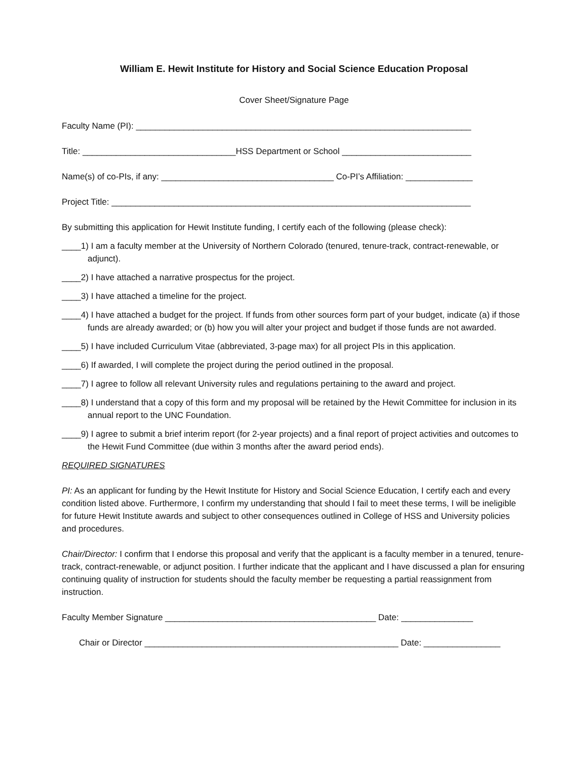William E. Hewit Institute for History and Social Science Education Proposal
Cover Sheet/Signature Page
Faculty Name (PI): ______________________________________________________________________
Title: ________________________________HSS Department or School ___________________________
Name(s) of co-PIs, if any: ____________________________________ Co-PI’s Affiliation: ______________
Project Title: ___________________________________________________________________________
By submitting this application for Hewit Institute funding, I certify each of the following (please check):
____1) I am a faculty member at the University of Northern Colorado (tenured, tenure-track, contract-renewable, or adjunct).
____2) I have attached a narrative prospectus for the project.
____3) I have attached a timeline for the project.
____4) I have attached a budget for the project. If funds from other sources form part of your budget, indicate (a) if those funds are already awarded; or (b) how you will alter your project and budget if those funds are not awarded.
____5) I have included Curriculum Vitae (abbreviated, 3-page max) for all project PIs in this application.
____6) If awarded, I will complete the project during the period outlined in the proposal.
____7) I agree to follow all relevant University rules and regulations pertaining to the award and project.
____8) I understand that a copy of this form and my proposal will be retained by the Hewit Committee for inclusion in its annual report to the UNC Foundation.
____9) I agree to submit a brief interim report (for 2-year projects) and a final report of project activities and outcomes to the Hewit Fund Committee (due within 3 months after the award period ends).
REQUIRED SIGNATURES
PI: As an applicant for funding by the Hewit Institute for History and Social Science Education, I certify each and every condition listed above. Furthermore, I confirm my understanding that should I fail to meet these terms, I will be ineligible for future Hewit Institute awards and subject to other consequences outlined in College of HSS and University policies and procedures.
Chair/Director: I confirm that I endorse this proposal and verify that the applicant is a faculty member in a tenured, tenure-track, contract-renewable, or adjunct position. I further indicate that the applicant and I have discussed a plan for ensuring continuing quality of instruction for students should the faculty member be requesting a partial reassignment from instruction.
Faculty Member Signature ____________________________________________ Date: _______________
Chair or Director _____________________________________________________ Date: ________________